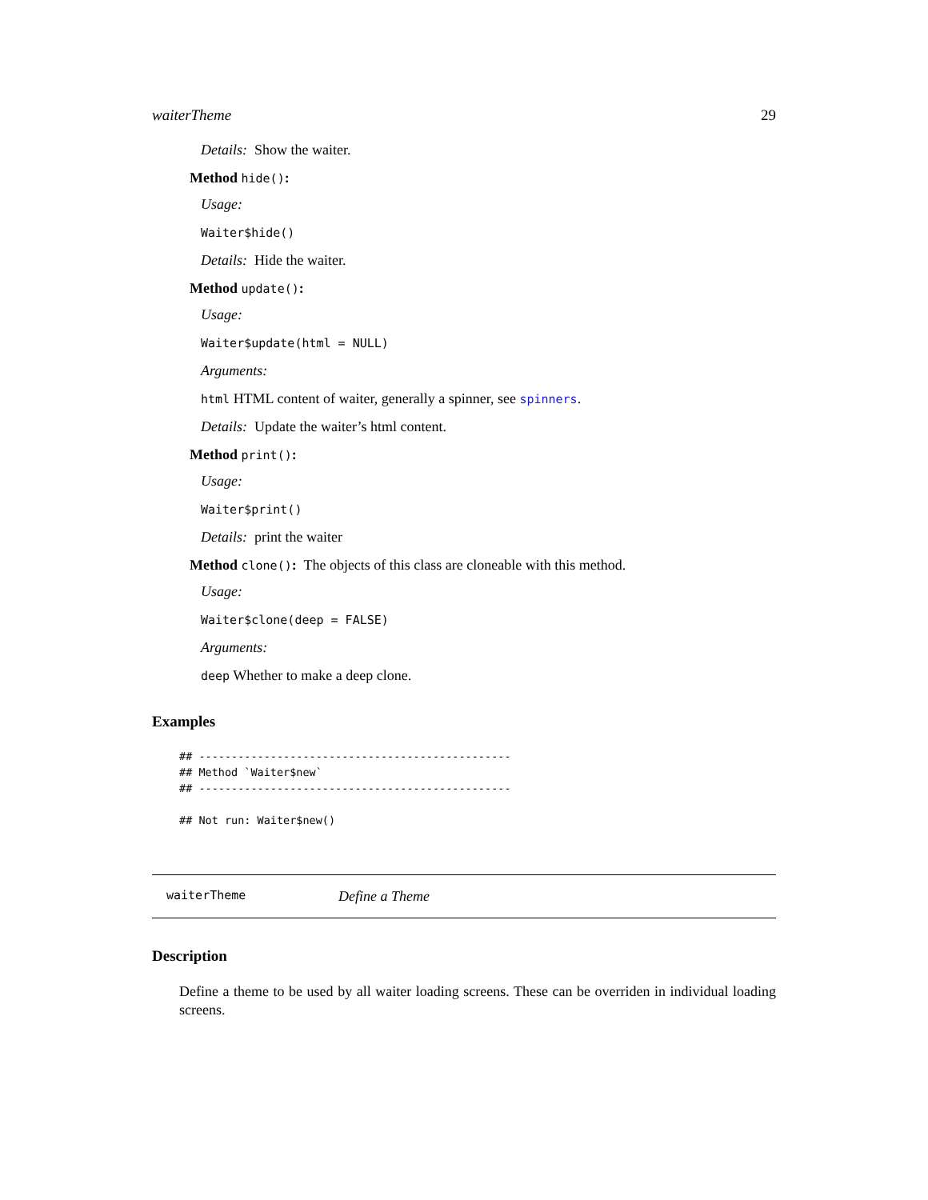waiterTheme 29
Details: Show the waiter.
Method hide():
Usage:
Waiter$hide()
Details: Hide the waiter.
Method update():
Usage:
Waiter$update(html = NULL)
Arguments:
html HTML content of waiter, generally a spinner, see spinners.
Details: Update the waiter’s html content.
Method print():
Usage:
Waiter$print()
Details: print the waiter
Method clone(): The objects of this class are cloneable with this method.
Usage:
Waiter$clone(deep = FALSE)
Arguments:
deep Whether to make a deep clone.
Examples
## ------------------------------------------------
## Method `Waiter$new`
## ------------------------------------------------

## Not run: Waiter$new()
waiterTheme Define a Theme
Description
Define a theme to be used by all waiter loading screens. These can be overriden in individual loading screens.